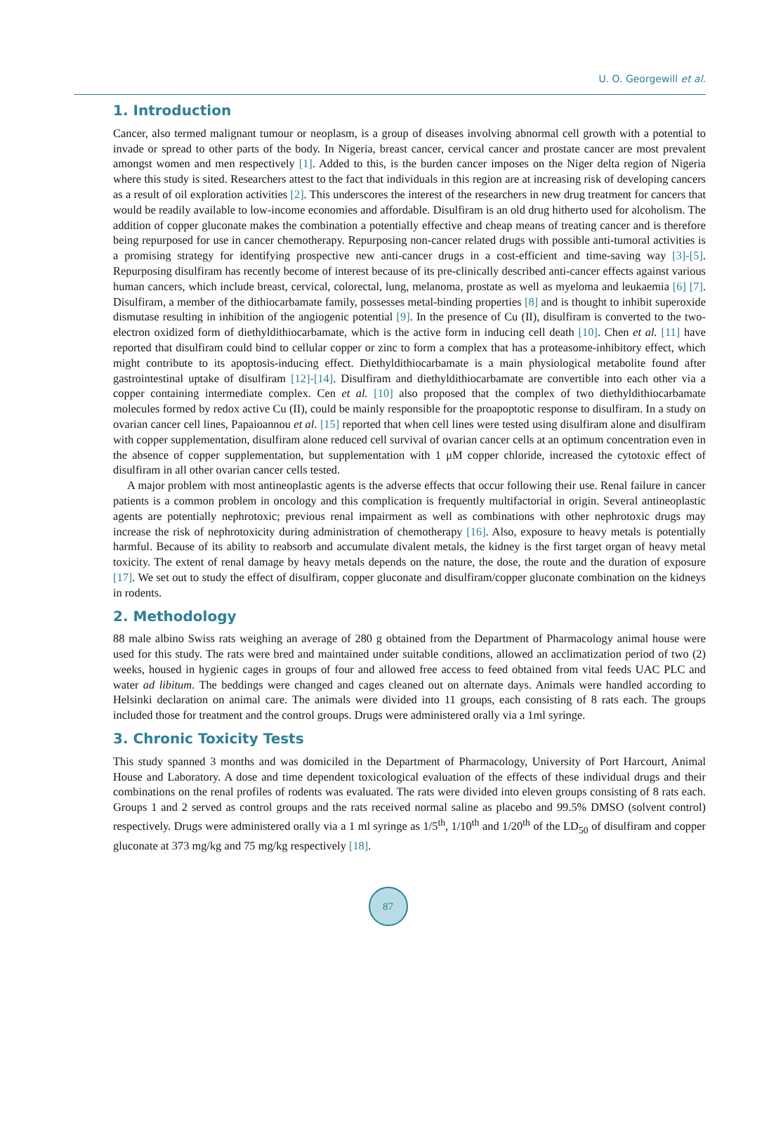U. O. Georgewill et al.
1. Introduction
Cancer, also termed malignant tumour or neoplasm, is a group of diseases involving abnormal cell growth with a potential to invade or spread to other parts of the body. In Nigeria, breast cancer, cervical cancer and prostate cancer are most prevalent amongst women and men respectively [1]. Added to this, is the burden cancer imposes on the Niger delta region of Nigeria where this study is sited. Researchers attest to the fact that individuals in this region are at increasing risk of developing cancers as a result of oil exploration activities [2]. This underscores the interest of the researchers in new drug treatment for cancers that would be readily available to low-income economies and affordable. Disulfiram is an old drug hitherto used for alcoholism. The addition of copper gluconate makes the combination a potentially effective and cheap means of treating cancer and is therefore being repurposed for use in cancer chemotherapy. Repurposing non-cancer related drugs with possible anti-tumoral activities is a promising strategy for identifying prospective new anti-cancer drugs in a cost-efficient and time-saving way [3]-[5]. Repurposing disulfiram has recently become of interest because of its pre-clinically described anti-cancer effects against various human cancers, which include breast, cervical, colorectal, lung, melanoma, prostate as well as myeloma and leukaemia [6] [7]. Disulfiram, a member of the dithiocarbamate family, possesses metal-binding properties [8] and is thought to inhibit superoxide dismutase resulting in inhibition of the angiogenic potential [9]. In the presence of Cu (II), disulfiram is converted to the two-electron oxidized form of diethyldithiocarbamate, which is the active form in inducing cell death [10]. Chen et al. [11] have reported that disulfiram could bind to cellular copper or zinc to form a complex that has a proteasome-inhibitory effect, which might contribute to its apoptosis-inducing effect. Diethyldithiocarbamate is a main physiological metabolite found after gastrointestinal uptake of disulfiram [12]-[14]. Disulfiram and diethyldithiocarbamate are convertible into each other via a copper containing intermediate complex. Cen et al. [10] also proposed that the complex of two diethyldithiocarbamate molecules formed by redox active Cu (II), could be mainly responsible for the proapoptotic response to disulfiram. In a study on ovarian cancer cell lines, Papaioannou et al. [15] reported that when cell lines were tested using disulfiram alone and disulfiram with copper supplementation, disulfiram alone reduced cell survival of ovarian cancer cells at an optimum concentration even in the absence of copper supplementation, but supplementation with 1 μM copper chloride, increased the cytotoxic effect of disulfiram in all other ovarian cancer cells tested.
A major problem with most antineoplastic agents is the adverse effects that occur following their use. Renal failure in cancer patients is a common problem in oncology and this complication is frequently multifactorial in origin. Several antineoplastic agents are potentially nephrotoxic; previous renal impairment as well as combinations with other nephrotoxic drugs may increase the risk of nephrotoxicity during administration of chemotherapy [16]. Also, exposure to heavy metals is potentially harmful. Because of its ability to reabsorb and accumulate divalent metals, the kidney is the first target organ of heavy metal toxicity. The extent of renal damage by heavy metals depends on the nature, the dose, the route and the duration of exposure [17]. We set out to study the effect of disulfiram, copper gluconate and disulfiram/copper gluconate combination on the kidneys in rodents.
2. Methodology
88 male albino Swiss rats weighing an average of 280 g obtained from the Department of Pharmacology animal house were used for this study. The rats were bred and maintained under suitable conditions, allowed an acclimatization period of two (2) weeks, housed in hygienic cages in groups of four and allowed free access to feed obtained from vital feeds UAC PLC and water ad libitum. The beddings were changed and cages cleaned out on alternate days. Animals were handled according to Helsinki declaration on animal care. The animals were divided into 11 groups, each consisting of 8 rats each. The groups included those for treatment and the control groups. Drugs were administered orally via a 1ml syringe.
3. Chronic Toxicity Tests
This study spanned 3 months and was domiciled in the Department of Pharmacology, University of Port Harcourt, Animal House and Laboratory. A dose and time dependent toxicological evaluation of the effects of these individual drugs and their combinations on the renal profiles of rodents was evaluated. The rats were divided into eleven groups consisting of 8 rats each. Groups 1 and 2 served as control groups and the rats received normal saline as placebo and 99.5% DMSO (solvent control) respectively. Drugs were administered orally via a 1 ml syringe as 1/5<sup>th</sup>, 1/10<sup>th</sup> and 1/20<sup>th</sup> of the LD<sub>50</sub> of disulfiram and copper gluconate at 373 mg/kg and 75 mg/kg respectively [18].
87